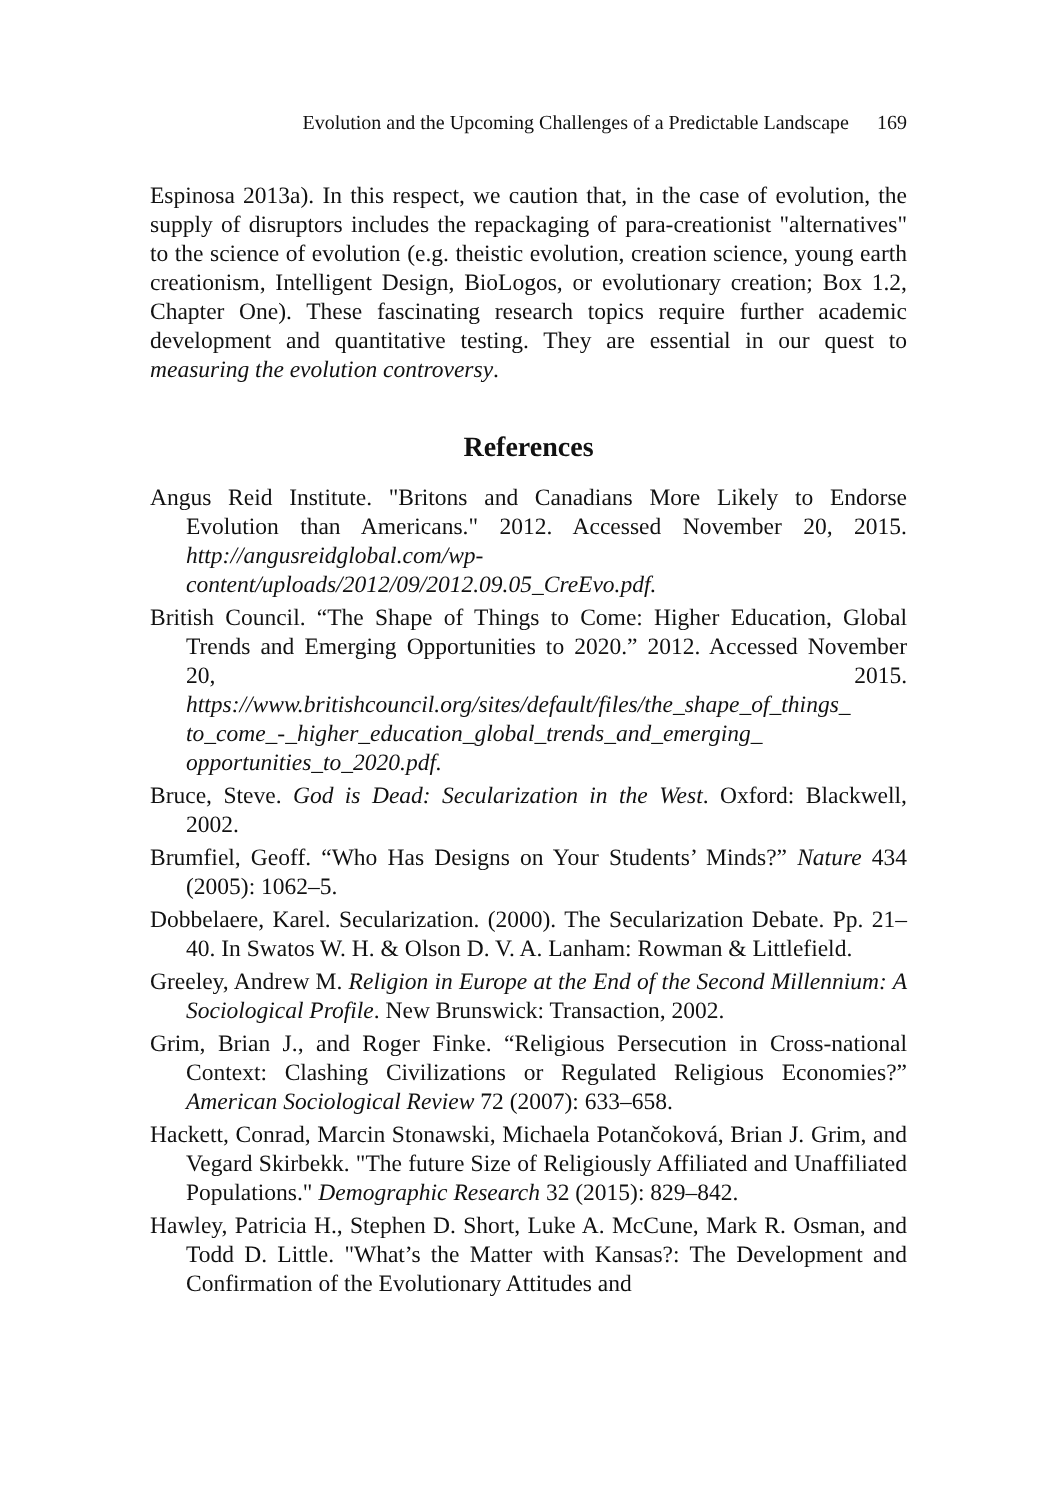Evolution and the Upcoming Challenges of a Predictable Landscape 169
Espinosa 2013a). In this respect, we caution that, in the case of evolution, the supply of disruptors includes the repackaging of para-creationist "alternatives" to the science of evolution (e.g. theistic evolution, creation science, young earth creationism, Intelligent Design, BioLogos, or evolutionary creation; Box 1.2, Chapter One). These fascinating research topics require further academic development and quantitative testing. They are essential in our quest to measuring the evolution controversy.
References
Angus Reid Institute. "Britons and Canadians More Likely to Endorse Evolution than Americans." 2012. Accessed November 20, 2015. http://angusreidglobal.com/wp-content/uploads/2012/09/2012.09.05_CreEvo.pdf.
British Council. “The Shape of Things to Come: Higher Education, Global Trends and Emerging Opportunities to 2020.” 2012. Accessed November 20, 2015. https://www.britishcouncil.org/sites/default/files/the_shape_of_things_ to_come_-_higher_education_global_trends_and_emerging_ opportunities_to_2020.pdf.
Bruce, Steve. God is Dead: Secularization in the West. Oxford: Blackwell, 2002.
Brumfiel, Geoff. “Who Has Designs on Your Students’ Minds?” Nature 434 (2005): 1062–5.
Dobbelaere, Karel. Secularization. (2000). The Secularization Debate. Pp. 21–40. In Swatos W. H. & Olson D. V. A. Lanham: Rowman & Littlefield.
Greeley, Andrew M. Religion in Europe at the End of the Second Millennium: A Sociological Profile. New Brunswick: Transaction, 2002.
Grim, Brian J., and Roger Finke. “Religious Persecution in Cross-national Context: Clashing Civilizations or Regulated Religious Economies?” American Sociological Review 72 (2007): 633–658.
Hackett, Conrad, Marcin Stonawski, Michaela Potančoková, Brian J. Grim, and Vegard Skirbekk. "The future Size of Religiously Affiliated and Unaffiliated Populations." Demographic Research 32 (2015): 829–842.
Hawley, Patricia H., Stephen D. Short, Luke A. McCune, Mark R. Osman, and Todd D. Little. "What’s the Matter with Kansas?: The Development and Confirmation of the Evolutionary Attitudes and